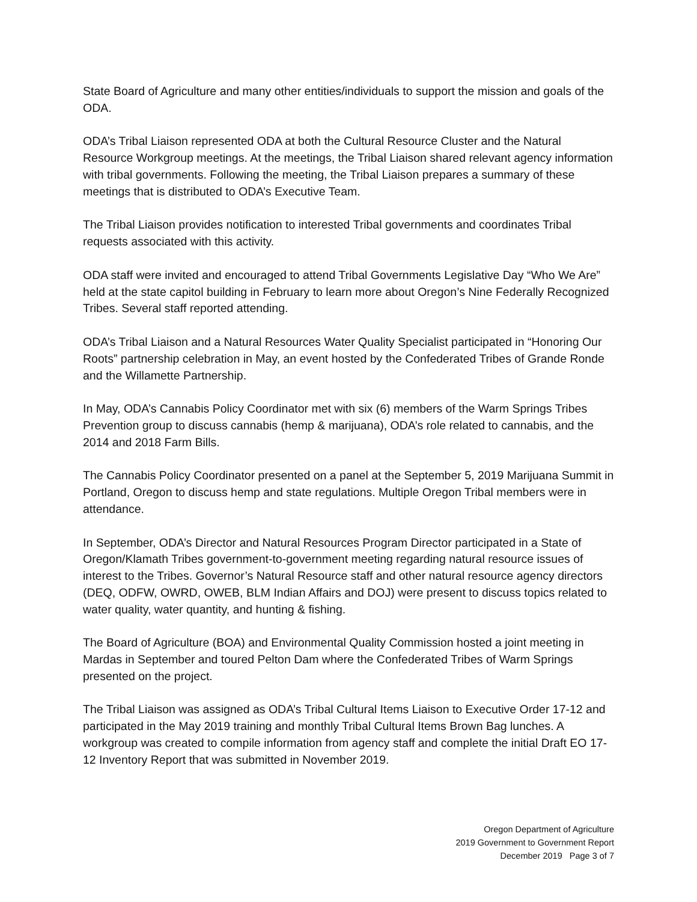State Board of Agriculture and many other entities/individuals to support the mission and goals of the ODA.
ODA’s Tribal Liaison represented ODA at both the Cultural Resource Cluster and the Natural Resource Workgroup meetings. At the meetings, the Tribal Liaison shared relevant agency information with tribal governments. Following the meeting, the Tribal Liaison prepares a summary of these meetings that is distributed to ODA’s Executive Team.
The Tribal Liaison provides notification to interested Tribal governments and coordinates Tribal requests associated with this activity.
ODA staff were invited and encouraged to attend Tribal Governments Legislative Day “Who We Are” held at the state capitol building in February to learn more about Oregon’s Nine Federally Recognized Tribes. Several staff reported attending.
ODA’s Tribal Liaison and a Natural Resources Water Quality Specialist participated in “Honoring Our Roots” partnership celebration in May, an event hosted by the Confederated Tribes of Grande Ronde and the Willamette Partnership.
In May, ODA’s Cannabis Policy Coordinator met with six (6) members of the Warm Springs Tribes Prevention group to discuss cannabis (hemp & marijuana), ODA’s role related to cannabis, and the 2014 and 2018 Farm Bills.
The Cannabis Policy Coordinator presented on a panel at the September 5, 2019 Marijuana Summit in Portland, Oregon to discuss hemp and state regulations. Multiple Oregon Tribal members were in attendance.
In September, ODA’s Director and Natural Resources Program Director participated in a State of Oregon/Klamath Tribes government-to-government meeting regarding natural resource issues of interest to the Tribes. Governor’s Natural Resource staff and other natural resource agency directors (DEQ, ODFW, OWRD, OWEB, BLM Indian Affairs and DOJ) were present to discuss topics related to water quality, water quantity, and hunting & fishing.
The Board of Agriculture (BOA) and Environmental Quality Commission hosted a joint meeting in Mardas in September and toured Pelton Dam where the Confederated Tribes of Warm Springs presented on the project.
The Tribal Liaison was assigned as ODA’s Tribal Cultural Items Liaison to Executive Order 17-12 and participated in the May 2019 training and monthly Tribal Cultural Items Brown Bag lunches. A workgroup was created to compile information from agency staff and complete the initial Draft EO 17-12 Inventory Report that was submitted in November 2019.
Oregon Department of Agriculture
2019 Government to Government Report
December 2019 Page 3 of 7